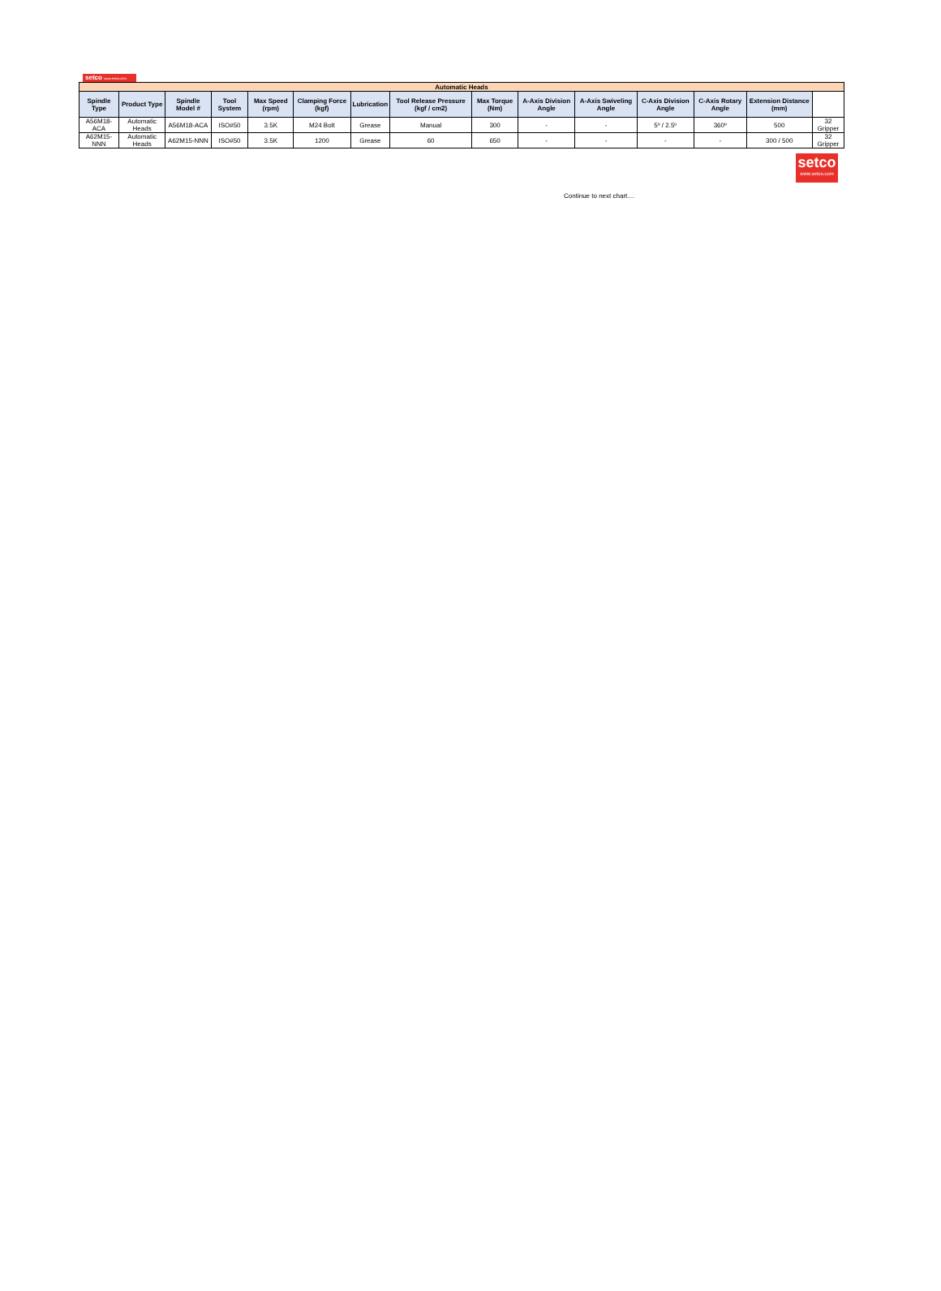setco www.setco.com
| Automatic Heads | | | | | | | | | | | | | | |
| --- | --- | --- | --- | --- | --- | --- | --- | --- | --- | --- | --- | --- | --- | --- |
| Spindle Type | Product Type | Spindle Model # | Tool System | Max Speed (rpm) | Clamping Force (kgf) | Lubrication | Tool Release Pressure (kgf / cm2) | Max Torque (Nm) | A-Axis Division Angle | A-Axis Swiveling Angle | C-Axis Division Angle | C-Axis Rotary Angle | Extension Distance (mm) | |
| A56M18-ACA | Automatic Heads | A56M18-ACA | ISO#50 | 3.5K | M24 Bolt | Grease | Manual | 300 | - | - | 5º / 2.5º | 360º | 500 | 32 Gripper |
| A62M15-NNN | Automatic Heads | A62M15-NNN | ISO#50 | 3.5K | 1200 | Grease | 60 | 650 | - | - | - | - | 300 / 500 | 32 Gripper |
setco
www.setco.com
Continue to next chart....